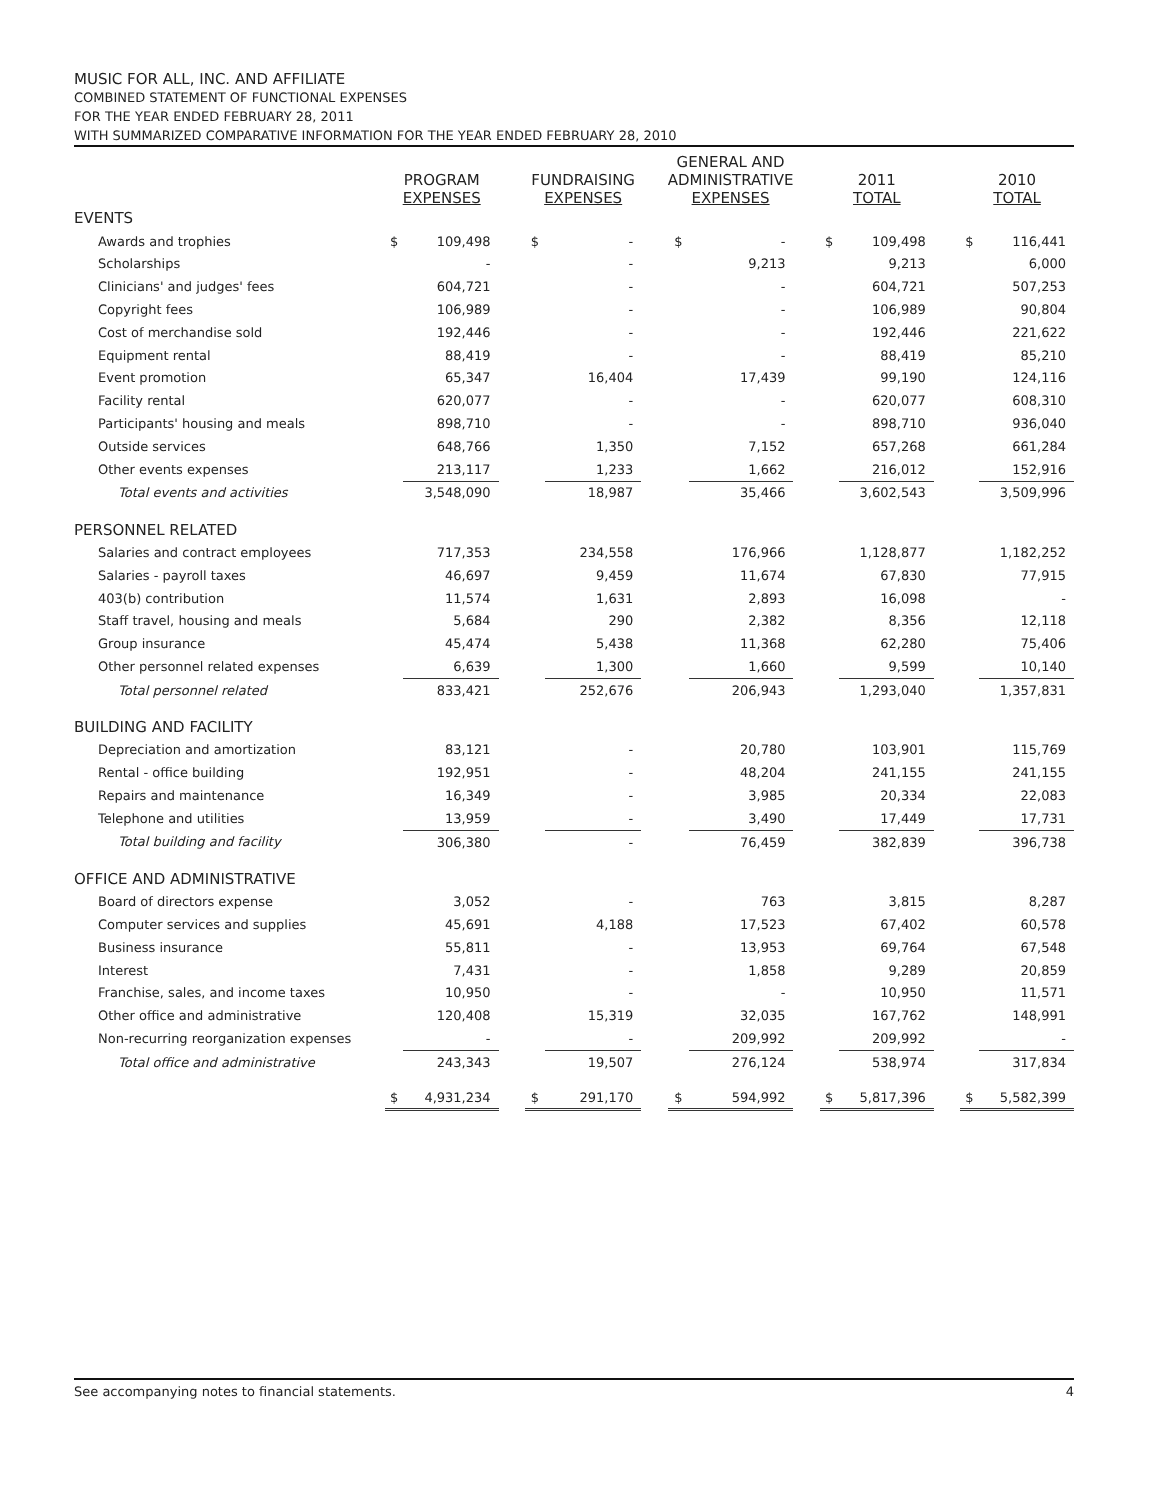MUSIC FOR ALL, INC. AND AFFILIATE
COMBINED STATEMENT OF FUNCTIONAL EXPENSES
FOR THE YEAR ENDED FEBRUARY 28, 2011
WITH SUMMARIZED COMPARATIVE INFORMATION FOR THE YEAR ENDED FEBRUARY 28, 2010
| | PROGRAM EXPENSES | | | FUNDRAISING EXPENSES | | | GENERAL AND ADMINISTRATIVE EXPENSES | | | 2011 TOTAL | | | 2010 TOTAL | |
| --- | --- | --- | --- | --- | --- | --- | --- | --- | --- | --- | --- | --- | --- | --- |
| EVENTS | | | | | | | | | | | | | | |
| Awards and trophies | $ | 109,498 | | $ | - | | $ | - | | $ | 109,498 | | $ | 116,441 |
| Scholarships | | - | | | - | | | 9,213 | | | 9,213 | | | 6,000 |
| Clinicians' and judges' fees | | 604,721 | | | - | | | - | | | 604,721 | | | 507,253 |
| Copyright fees | | 106,989 | | | - | | | - | | | 106,989 | | | 90,804 |
| Cost of merchandise sold | | 192,446 | | | - | | | - | | | 192,446 | | | 221,622 |
| Equipment rental | | 88,419 | | | - | | | - | | | 88,419 | | | 85,210 |
| Event promotion | | 65,347 | | | 16,404 | | | 17,439 | | | 99,190 | | | 124,116 |
| Facility rental | | 620,077 | | | - | | | - | | | 620,077 | | | 608,310 |
| Participants' housing and meals | | 898,710 | | | - | | | - | | | 898,710 | | | 936,040 |
| Outside services | | 648,766 | | | 1,350 | | | 7,152 | | | 657,268 | | | 661,284 |
| Other events expenses | | 213,117 | | | 1,233 | | | 1,662 | | | 216,012 | | | 152,916 |
| Total events and activities | | 3,548,090 | | | 18,987 | | | 35,466 | | | 3,602,543 | | | 3,509,996 |
| PERSONNEL RELATED | | | | | | | | | | | | | | |
| Salaries and contract employees | | 717,353 | | | 234,558 | | | 176,966 | | | 1,128,877 | | | 1,182,252 |
| Salaries - payroll taxes | | 46,697 | | | 9,459 | | | 11,674 | | | 67,830 | | | 77,915 |
| 403(b) contribution | | 11,574 | | | 1,631 | | | 2,893 | | | 16,098 | | | - |
| Staff travel, housing and meals | | 5,684 | | | 290 | | | 2,382 | | | 8,356 | | | 12,118 |
| Group insurance | | 45,474 | | | 5,438 | | | 11,368 | | | 62,280 | | | 75,406 |
| Other personnel related expenses | | 6,639 | | | 1,300 | | | 1,660 | | | 9,599 | | | 10,140 |
| Total personnel related | | 833,421 | | | 252,676 | | | 206,943 | | | 1,293,040 | | | 1,357,831 |
| BUILDING AND FACILITY | | | | | | | | | | | | | | |
| Depreciation and amortization | | 83,121 | | | - | | | 20,780 | | | 103,901 | | | 115,769 |
| Rental - office building | | 192,951 | | | - | | | 48,204 | | | 241,155 | | | 241,155 |
| Repairs and maintenance | | 16,349 | | | - | | | 3,985 | | | 20,334 | | | 22,083 |
| Telephone and utilities | | 13,959 | | | - | | | 3,490 | | | 17,449 | | | 17,731 |
| Total building and facility | | 306,380 | | | - | | | 76,459 | | | 382,839 | | | 396,738 |
| OFFICE AND ADMINISTRATIVE | | | | | | | | | | | | | | |
| Board of directors expense | | 3,052 | | | - | | | 763 | | | 3,815 | | | 8,287 |
| Computer services and supplies | | 45,691 | | | 4,188 | | | 17,523 | | | 67,402 | | | 60,578 |
| Business insurance | | 55,811 | | | - | | | 13,953 | | | 69,764 | | | 67,548 |
| Interest | | 7,431 | | | - | | | 1,858 | | | 9,289 | | | 20,859 |
| Franchise, sales, and income taxes | | 10,950 | | | - | | | - | | | 10,950 | | | 11,571 |
| Other office and administrative | | 120,408 | | | 15,319 | | | 32,035 | | | 167,762 | | | 148,991 |
| Non-recurring reorganization expenses | | - | | | - | | | 209,992 | | | 209,992 | | | - |
| Total office and administrative | | 243,343 | | | 19,507 | | | 276,124 | | | 538,974 | | | 317,834 |
| | $ | 4,931,234 | | $ | 291,170 | | $ | 594,992 | | $ | 5,817,396 | | $ | 5,582,399 |
See accompanying notes to financial statements. 4